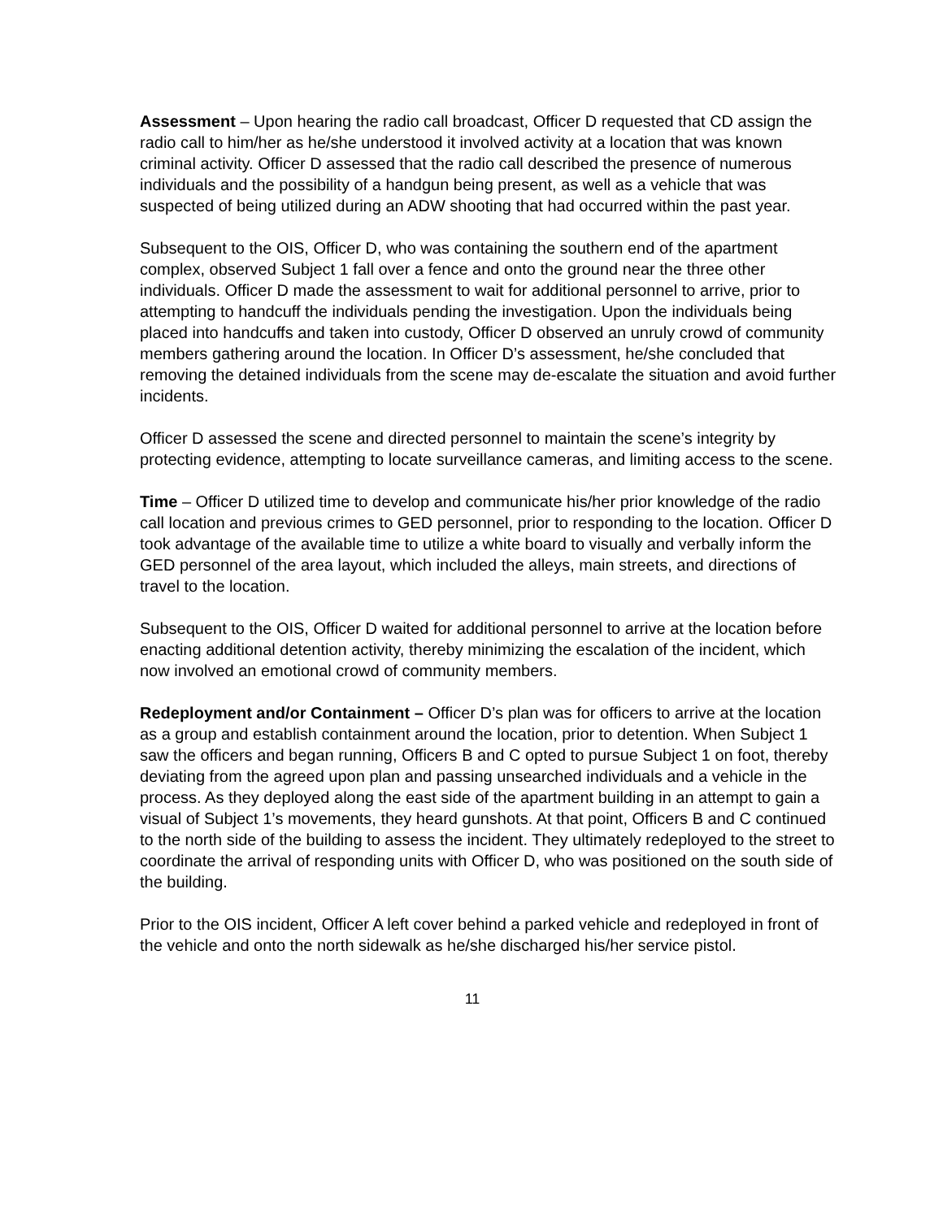Assessment – Upon hearing the radio call broadcast, Officer D requested that CD assign the radio call to him/her as he/she understood it involved activity at a location that was known criminal activity. Officer D assessed that the radio call described the presence of numerous individuals and the possibility of a handgun being present, as well as a vehicle that was suspected of being utilized during an ADW shooting that had occurred within the past year.
Subsequent to the OIS, Officer D, who was containing the southern end of the apartment complex, observed Subject 1 fall over a fence and onto the ground near the three other individuals. Officer D made the assessment to wait for additional personnel to arrive, prior to attempting to handcuff the individuals pending the investigation. Upon the individuals being placed into handcuffs and taken into custody, Officer D observed an unruly crowd of community members gathering around the location. In Officer D’s assessment, he/she concluded that removing the detained individuals from the scene may de-escalate the situation and avoid further incidents.
Officer D assessed the scene and directed personnel to maintain the scene’s integrity by protecting evidence, attempting to locate surveillance cameras, and limiting access to the scene.
Time – Officer D utilized time to develop and communicate his/her prior knowledge of the radio call location and previous crimes to GED personnel, prior to responding to the location. Officer D took advantage of the available time to utilize a white board to visually and verbally inform the GED personnel of the area layout, which included the alleys, main streets, and directions of travel to the location.
Subsequent to the OIS, Officer D waited for additional personnel to arrive at the location before enacting additional detention activity, thereby minimizing the escalation of the incident, which now involved an emotional crowd of community members.
Redeployment and/or Containment – Officer D’s plan was for officers to arrive at the location as a group and establish containment around the location, prior to detention. When Subject 1 saw the officers and began running, Officers B and C opted to pursue Subject 1 on foot, thereby deviating from the agreed upon plan and passing unsearched individuals and a vehicle in the process. As they deployed along the east side of the apartment building in an attempt to gain a visual of Subject 1’s movements, they heard gunshots. At that point, Officers B and C continued to the north side of the building to assess the incident. They ultimately redeployed to the street to coordinate the arrival of responding units with Officer D, who was positioned on the south side of the building.
Prior to the OIS incident, Officer A left cover behind a parked vehicle and redeployed in front of the vehicle and onto the north sidewalk as he/she discharged his/her service pistol.
11